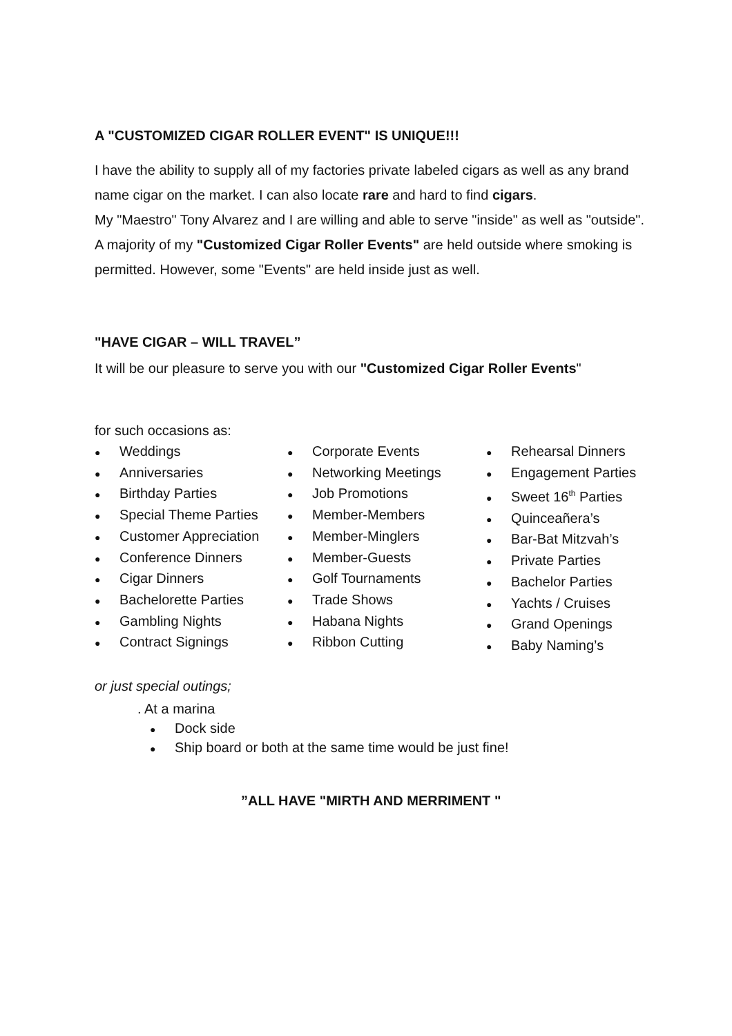A "CUSTOMIZED CIGAR ROLLER EVENT" IS UNIQUE!!!
I have the ability to supply all of my factories private labeled cigars as well as any brand name cigar on the market. I can also locate rare and hard to find cigars.
My "Maestro" Tony Alvarez and I are willing and able to serve "inside" as well as "outside". A majority of my "Customized Cigar Roller Events" are held outside where smoking is permitted. However, some "Events" are held inside just as well.
"HAVE CIGAR – WILL TRAVEL”
It will be our pleasure to serve you with our "Customized Cigar Roller Events"
for such occasions as:
● Weddings
● Anniversaries
● Birthday Parties
● Special Theme Parties
● Customer Appreciation
● Conference Dinners
● Cigar Dinners
● Bachelorette Parties
● Gambling Nights
● Contract Signings
● Corporate Events
● Networking Meetings
● Job Promotions
● Member-Members
● Member-Minglers
● Member-Guests
● Golf Tournaments
● Trade Shows
● Habana Nights
● Ribbon Cutting
● Rehearsal Dinners
● Engagement Parties
● Sweet 16<sup>th</sup> Parties
● Quinceañera’s
● Bar-Bat Mitzvah’s
● Private Parties
● Bachelor Parties
● Yachts / Cruises
● Grand Openings
● Baby Naming’s
or just special outings;
. At a marina
● Dock side
● Ship board or both at the same time would be just fine!
”ALL HAVE "MIRTH AND MERRIMENT "